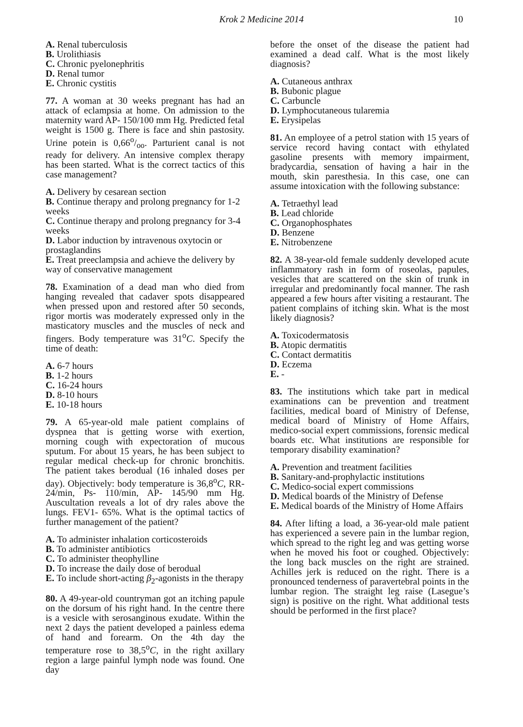Krok 2 Medicine 2014 10
A. Renal tuberculosis
B. Urolithiasis
C. Chronic pyelonephritis
D. Renal tumor
E. Chronic cystitis
77. A woman at 30 weeks pregnant has had an attack of eclampsia at home. On admission to the maternity ward AP- 150/100 mm Hg. Predicted fetal weight is 1500 g. There is face and shin pastosity. Urine potein is 0,66o/oo. Parturient canal is not ready for delivery. An intensive complex therapy has been started. What is the correct tactics of this case management?
A. Delivery by cesarean section
B. Continue therapy and prolong pregnancy for 1-2 weeks
C. Continue therapy and prolong pregnancy for 3-4 weeks
D. Labor induction by intravenous oxytocin or prostaglandins
E. Treat preeclampsia and achieve the delivery by way of conservative management
78. Examination of a dead man who died from hanging revealed that cadaver spots disappeared when pressed upon and restored after 50 seconds, rigor mortis was moderately expressed only in the masticatory muscles and the muscles of neck and fingers. Body temperature was 31<sup>o</sup>C. Specify the time of death:
A. 6-7 hours
B. 1-2 hours
C. 16-24 hours
D. 8-10 hours
E. 10-18 hours
79. A 65-year-old male patient complains of dyspnea that is getting worse with exertion, morning cough with expectoration of mucous sputum. For about 15 years, he has been subject to regular medical check-up for chronic bronchitis. The patient takes berodual (16 inhaled doses per day). Objectively: body temperature is 36,8<sup>o</sup>C, RR- 24/min, Ps- 110/min, AP- 145/90 mm Hg. Auscultation reveals a lot of dry rales above the lungs. FEV1- 65%. What is the optimal tactics of further management of the patient?
A. To administer inhalation corticosteroids
B. To administer antibiotics
C. To administer theophylline
D. To increase the daily dose of berodual
E. To include short-acting β<sub>2</sub>-agonists in the therapy
80. A 49-year-old countryman got an itching papule on the dorsum of his right hand. In the centre there is a vesicle with serosanginous exudate. Within the next 2 days the patient developed a painless edema of hand and forearm. On the 4th day the temperature rose to 38,5<sup>o</sup>C, in the right axillary region a large painful lymph node was found. One day
before the onset of the disease the patient had examined a dead calf. What is the most likely diagnosis?
A. Cutaneous anthrax
B. Bubonic plague
C. Carbuncle
D. Lymphocutaneous tularemia
E. Erysipelas
81. An employee of a petrol station with 15 years of service record having contact with ethylated gasoline presents with memory impairment, bradycardia, sensation of having a hair in the mouth, skin paresthesia. In this case, one can assume intoxication with the following substance:
A. Tetraethyl lead
B. Lead chloride
C. Organophosphates
D. Benzene
E. Nitrobenzene
82. A 38-year-old female suddenly developed acute inflammatory rash in form of roseolas, papules, vesicles that are scattered on the skin of trunk in irregular and predominantly focal manner. The rash appeared a few hours after visiting a restaurant. The patient complains of itching skin. What is the most likely diagnosis?
A. Toxicodermatosis
B. Atopic dermatitis
C. Contact dermatitis
D. Eczema
E. -
83. The institutions which take part in medical examinations can be prevention and treatment facilities, medical board of Ministry of Defense, medical board of Ministry of Home Affairs, medico-social expert commissions, forensic medical boards etc. What institutions are responsible for temporary disability examination?
A. Prevention and treatment facilities
B. Sanitary-and-prophylactic institutions
C. Medico-social expert commissions
D. Medical boards of the Ministry of Defense
E. Medical boards of the Ministry of Home Affairs
84. After lifting a load, a 36-year-old male patient has experienced a severe pain in the lumbar region, which spread to the right leg and was getting worse when he moved his foot or coughed. Objectively: the long back muscles on the right are strained. Achilles jerk is reduced on the right. There is a pronounced tenderness of paravertebral points in the lumbar region. The straight leg raise (Lasegue’s sign) is positive on the right. What additional tests should be performed in the first place?